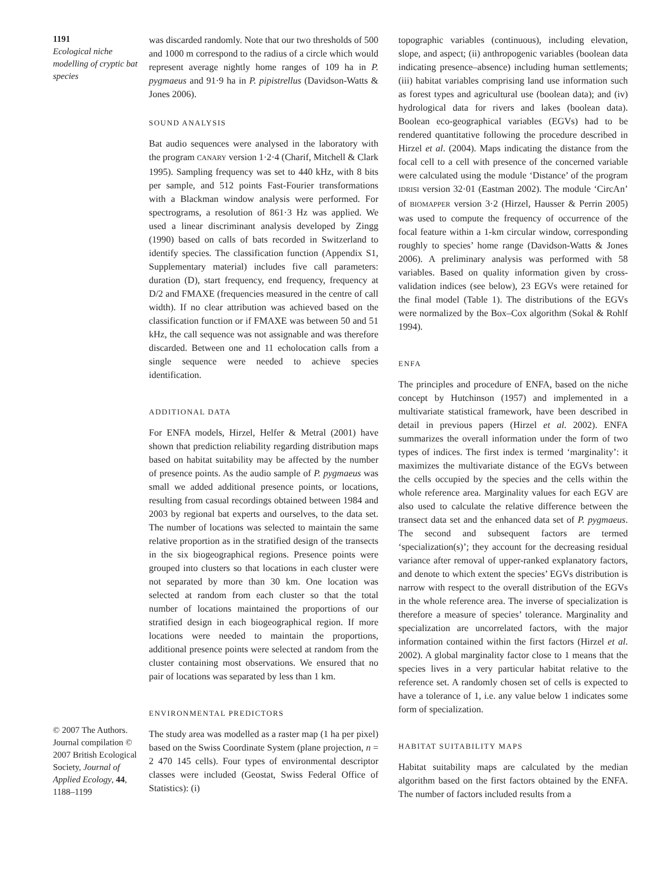1191
Ecological niche modelling of cryptic bat species
© 2007 The Authors. Journal compilation © 2007 British Ecological Society, Journal of Applied Ecology, 44, 1188–1199
was discarded randomly. Note that our two thresholds of 500 and 1000 m correspond to the radius of a circle which would represent average nightly home ranges of 109 ha in P. pygmaeus and 91·9 ha in P. pipistrellus (Davidson-Watts & Jones 2006).
SOUND ANALYSIS
Bat audio sequences were analysed in the laboratory with the program CANARY version 1·2·4 (Charif, Mitchell & Clark 1995). Sampling frequency was set to 440 kHz, with 8 bits per sample, and 512 points Fast-Fourier transformations with a Blackman window analysis were performed. For spectrograms, a resolution of 861·3 Hz was applied. We used a linear discriminant analysis developed by Zingg (1990) based on calls of bats recorded in Switzerland to identify species. The classification function (Appendix S1, Supplementary material) includes five call parameters: duration (D), start frequency, end frequency, frequency at D/2 and FMAXE (frequencies measured in the centre of call width). If no clear attribution was achieved based on the classification function or if FMAXE was between 50 and 51 kHz, the call sequence was not assignable and was therefore discarded. Between one and 11 echolocation calls from a single sequence were needed to achieve species identification.
ADDITIONAL DATA
For ENFA models, Hirzel, Helfer & Metral (2001) have shown that prediction reliability regarding distribution maps based on habitat suitability may be affected by the number of presence points. As the audio sample of P. pygmaeus was small we added additional presence points, or locations, resulting from casual recordings obtained between 1984 and 2003 by regional bat experts and ourselves, to the data set. The number of locations was selected to maintain the same relative proportion as in the stratified design of the transects in the six biogeographical regions. Presence points were grouped into clusters so that locations in each cluster were not separated by more than 30 km. One location was selected at random from each cluster so that the total number of locations maintained the proportions of our stratified design in each biogeographical region. If more locations were needed to maintain the proportions, additional presence points were selected at random from the cluster containing most observations. We ensured that no pair of locations was separated by less than 1 km.
ENVIRONMENTAL PREDICTORS
The study area was modelled as a raster map (1 ha per pixel) based on the Swiss Coordinate System (plane projection, n = 2 470 145 cells). Four types of environmental descriptor classes were included (Geostat, Swiss Federal Office of Statistics): (i)
topographic variables (continuous), including elevation, slope, and aspect; (ii) anthropogenic variables (boolean data indicating presence–absence) including human settlements; (iii) habitat variables comprising land use information such as forest types and agricultural use (boolean data); and (iv) hydrological data for rivers and lakes (boolean data). Boolean eco-geographical variables (EGVs) had to be rendered quantitative following the procedure described in Hirzel et al. (2004). Maps indicating the distance from the focal cell to a cell with presence of the concerned variable were calculated using the module ‘Distance’ of the program IDRISI version 32·01 (Eastman 2002). The module ‘CircAn’ of BIOMAPPER version 3·2 (Hirzel, Hausser & Perrin 2005) was used to compute the frequency of occurrence of the focal feature within a 1-km circular window, corresponding roughly to species’ home range (Davidson-Watts & Jones 2006). A preliminary analysis was performed with 58 variables. Based on quality information given by cross-validation indices (see below), 23 EGVs were retained for the final model (Table 1). The distributions of the EGVs were normalized by the Box–Cox algorithm (Sokal & Rohlf 1994).
ENFA
The principles and procedure of ENFA, based on the niche concept by Hutchinson (1957) and implemented in a multivariate statistical framework, have been described in detail in previous papers (Hirzel et al. 2002). ENFA summarizes the overall information under the form of two types of indices. The first index is termed ‘marginality’: it maximizes the multivariate distance of the EGVs between the cells occupied by the species and the cells within the whole reference area. Marginality values for each EGV are also used to calculate the relative difference between the transect data set and the enhanced data set of P. pygmaeus. The second and subsequent factors are termed ‘specialization(s)’; they account for the decreasing residual variance after removal of upper-ranked explanatory factors, and denote to which extent the species’ EGVs distribution is narrow with respect to the overall distribution of the EGVs in the whole reference area. The inverse of specialization is therefore a measure of species’ tolerance. Marginality and specialization are uncorrelated factors, with the major information contained within the first factors (Hirzel et al. 2002). A global marginality factor close to 1 means that the species lives in a very particular habitat relative to the reference set. A randomly chosen set of cells is expected to have a tolerance of 1, i.e. any value below 1 indicates some form of specialization.
HABITAT SUITABILITY MAPS
Habitat suitability maps are calculated by the median algorithm based on the first factors obtained by the ENFA. The number of factors included results from a